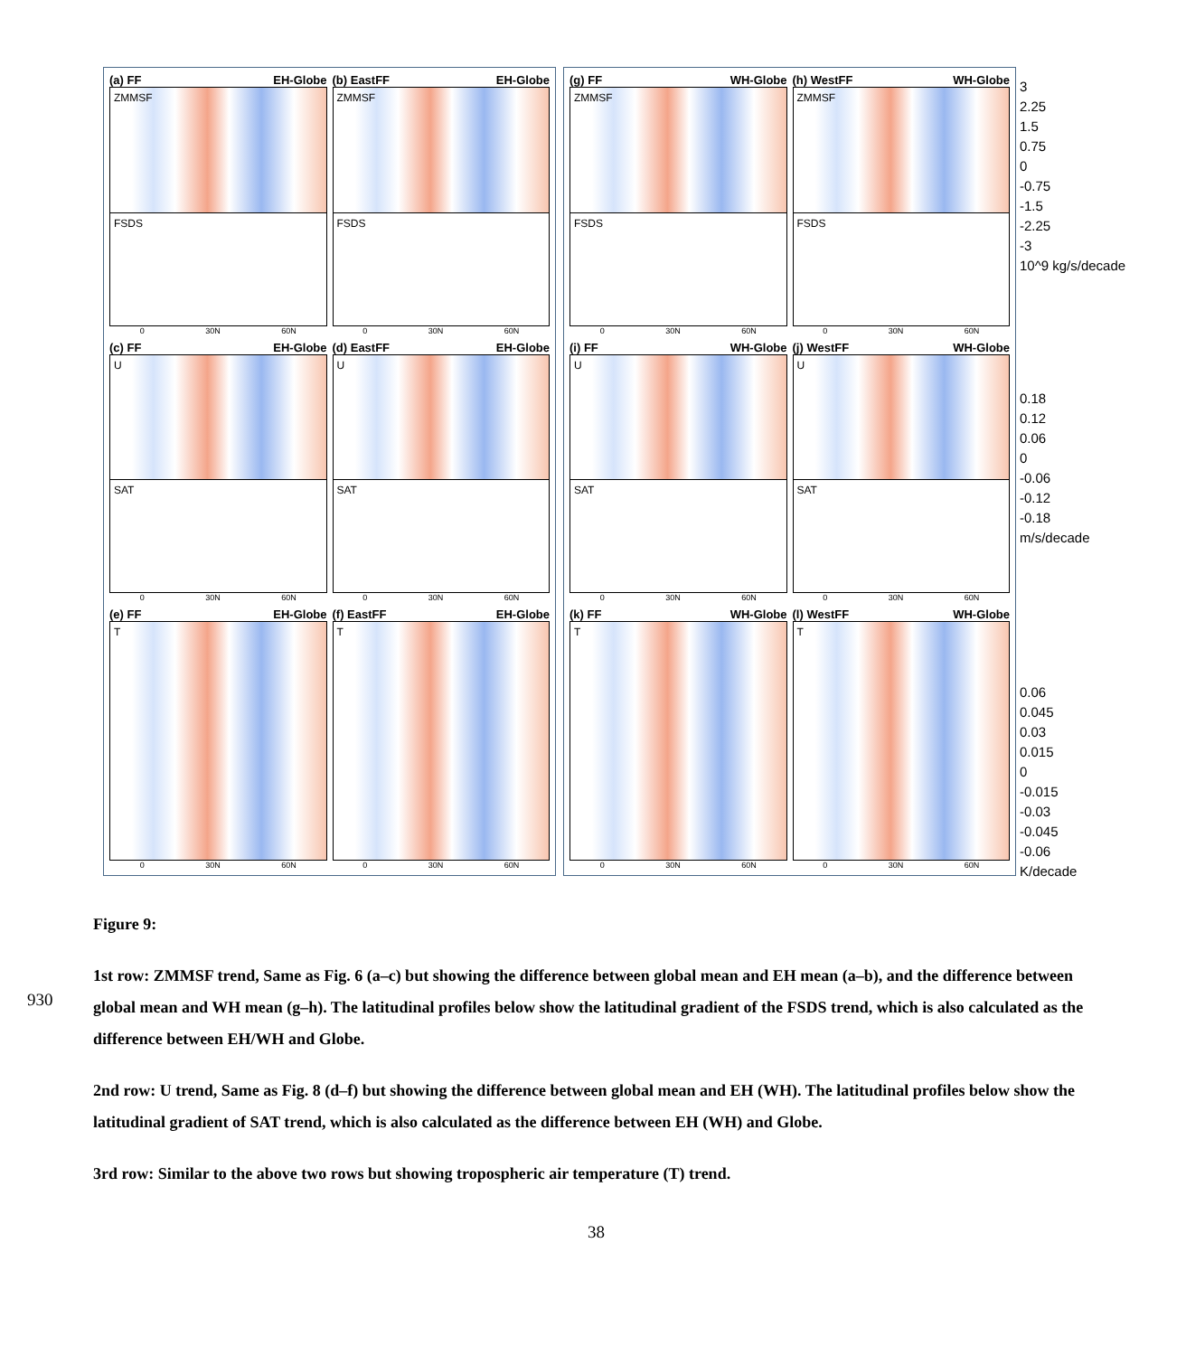(a) FF EH-Globe
ZMMSF
FSDS
0 30N 60N
(b) EastFF EH-Globe
ZMMSF
FSDS
0 30N 60N
(c) FF EH-Globe
U
SAT
0 30N 60N
(d) EastFF EH-Globe
U
SAT
0 30N 60N
(e) FF EH-Globe
T
0 30N 60N
(f) EastFF EH-Globe
T
0 30N 60N
(g) FF WH-Globe
ZMMSF
FSDS
0 30N 60N
(h) WestFF WH-Globe
ZMMSF
FSDS
0 30N 60N
(i) FF WH-Globe
U
SAT
0 30N 60N
(j) WestFF WH-Globe
U
SAT
0 30N 60N
(k) FF WH-Globe
T
0 30N 60N
(l) WestFF WH-Globe
T
0 30N 60N
3
2.25
1.5
0.75
0
-0.75
-1.5
-2.25
-3
10^9 kg/s/decade
0.18
0.12
0.06
0
-0.06
-0.12
-0.18
m/s/decade
0.06
0.045
0.03
0.015
0
-0.015
-0.03
-0.045
-0.06
K/decade
Figure 9:
1st row: ZMMSF trend, Same as Fig. 6 (a–c) but showing the difference between global mean and EH mean (a–b), and the difference between global mean and WH mean (g–h). The latitudinal profiles below show the latitudinal gradient of the FSDS trend, which is also calculated as the difference between EH/WH and Globe.
2nd row: U trend, Same as Fig. 8 (d–f) but showing the difference between global mean and EH (WH). The latitudinal profiles below show the latitudinal gradient of SAT trend, which is also calculated as the difference between EH (WH) and Globe.
3rd row: Similar to the above two rows but showing tropospheric air temperature (T) trend.
930
38